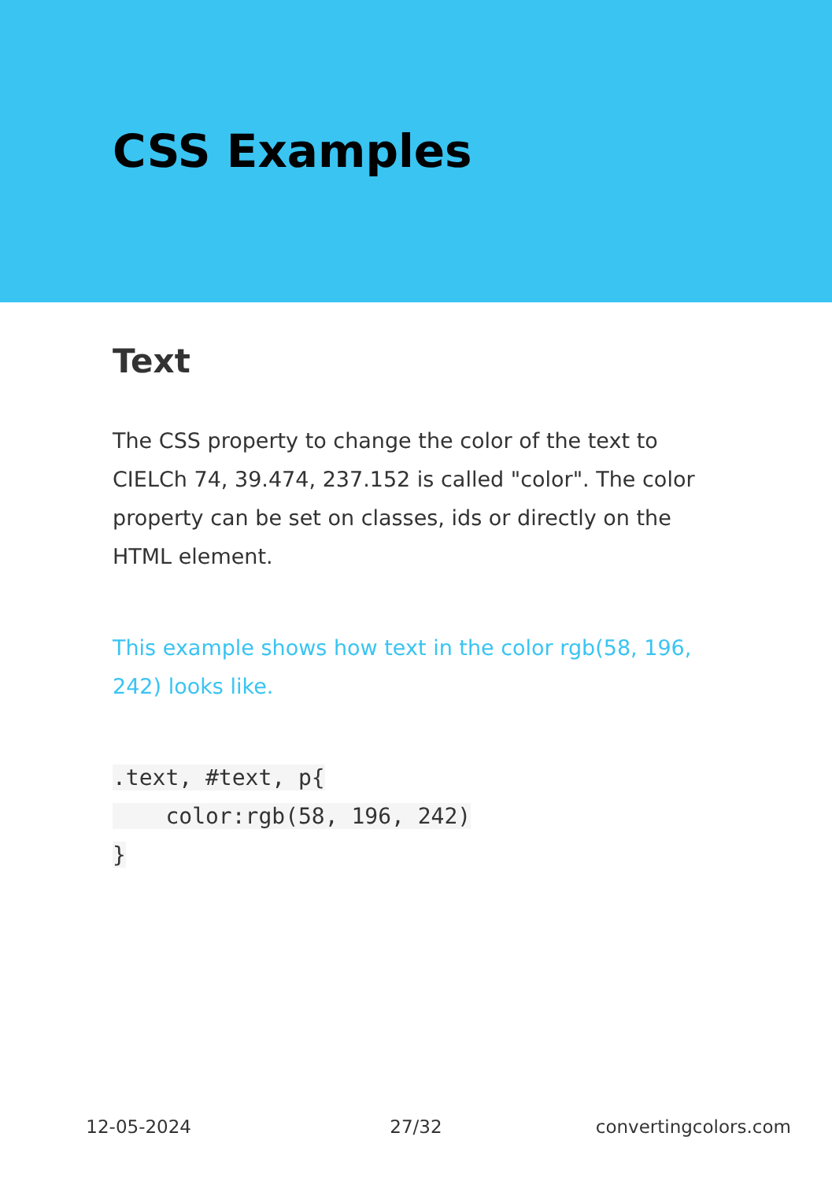CSS Examples
Text
The CSS property to change the color of the text to CIELCh 74, 39.474, 237.152 is called "color". The color property can be set on classes, ids or directly on the HTML element.
This example shows how text in the color rgb(58, 196, 242) looks like.
.text, #text, p{
    color:rgb(58, 196, 242)
}
12-05-2024 27/32 convertingcolors.com